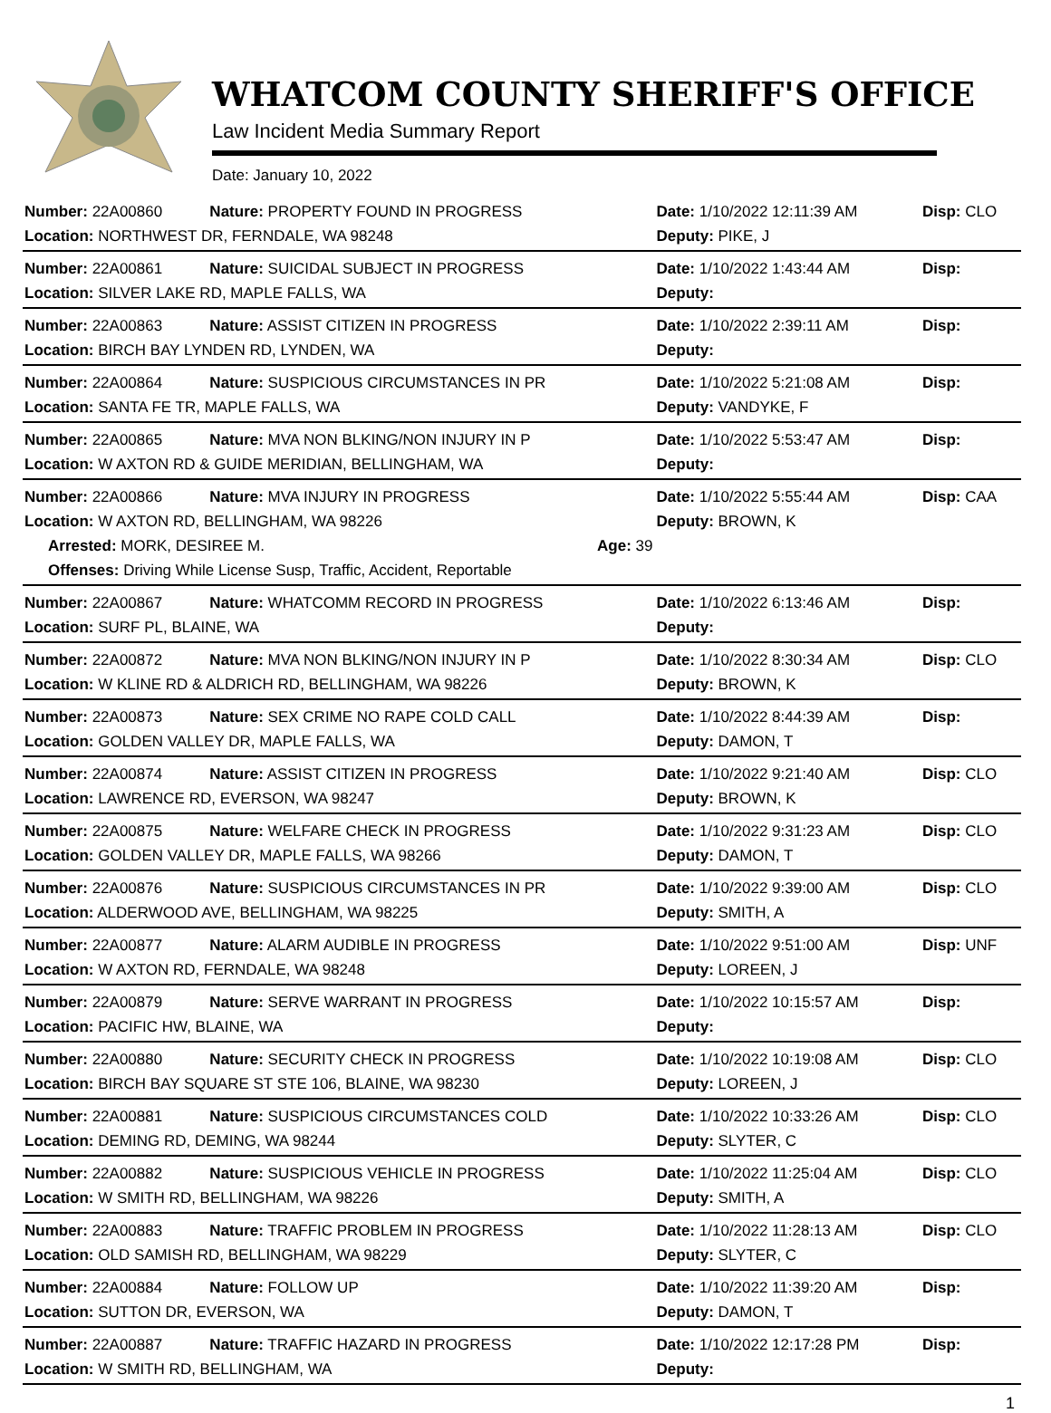WHATCOM COUNTY SHERIFF'S OFFICE
Law Incident Media Summary Report
Date: January 10, 2022
| Number: 22A00860 | Nature: PROPERTY FOUND IN PROGRESS | Date: 1/10/2022 12:11:39 AM | Disp: CLO |
| Location: NORTHWEST DR, FERNDALE, WA 98248 | | Deputy: PIKE, J | |
| Number: 22A00861 | Nature: SUICIDAL SUBJECT IN PROGRESS | Date: 1/10/2022 1:43:44 AM | Disp: |
| Location: SILVER LAKE RD, MAPLE FALLS, WA | | Deputy: | |
| Number: 22A00863 | Nature: ASSIST CITIZEN IN PROGRESS | Date: 1/10/2022 2:39:11 AM | Disp: |
| Location: BIRCH BAY LYNDEN RD, LYNDEN, WA | | Deputy: | |
| Number: 22A00864 | Nature: SUSPICIOUS CIRCUMSTANCES IN PR | Date: 1/10/2022 5:21:08 AM | Disp: |
| Location: SANTA FE TR, MAPLE FALLS, WA | | Deputy: VANDYKE, F | |
| Number: 22A00865 | Nature: MVA NON BLKING/NON INJURY IN P | Date: 1/10/2022 5:53:47 AM | Disp: |
| Location: W AXTON RD & GUIDE MERIDIAN, BELLINGHAM, WA | | Deputy: | |
| Number: 22A00866 | Nature: MVA INJURY IN PROGRESS | Date: 1/10/2022 5:55:44 AM | Disp: CAA |
| Location: W AXTON RD, BELLINGHAM, WA 98226 | | Deputy: BROWN, K | |
| Arrested: MORK, DESIREE M. Age: 39 | | | |
| Offenses: Driving While License Susp, Traffic, Accident, Reportable | | | |
| Number: 22A00867 | Nature: WHATCOMM RECORD IN PROGRESS | Date: 1/10/2022 6:13:46 AM | Disp: |
| Location: SURF PL, BLAINE, WA | | Deputy: | |
| Number: 22A00872 | Nature: MVA NON BLKING/NON INJURY IN P | Date: 1/10/2022 8:30:34 AM | Disp: CLO |
| Location: W KLINE RD & ALDRICH RD, BELLINGHAM, WA 98226 | | Deputy: BROWN, K | |
| Number: 22A00873 | Nature: SEX CRIME NO RAPE COLD CALL | Date: 1/10/2022 8:44:39 AM | Disp: |
| Location: GOLDEN VALLEY DR, MAPLE FALLS, WA | | Deputy: DAMON, T | |
| Number: 22A00874 | Nature: ASSIST CITIZEN IN PROGRESS | Date: 1/10/2022 9:21:40 AM | Disp: CLO |
| Location: LAWRENCE RD, EVERSON, WA 98247 | | Deputy: BROWN, K | |
| Number: 22A00875 | Nature: WELFARE CHECK IN PROGRESS | Date: 1/10/2022 9:31:23 AM | Disp: CLO |
| Location: GOLDEN VALLEY DR, MAPLE FALLS, WA 98266 | | Deputy: DAMON, T | |
| Number: 22A00876 | Nature: SUSPICIOUS CIRCUMSTANCES IN PR | Date: 1/10/2022 9:39:00 AM | Disp: CLO |
| Location: ALDERWOOD AVE, BELLINGHAM, WA 98225 | | Deputy: SMITH, A | |
| Number: 22A00877 | Nature: ALARM AUDIBLE IN PROGRESS | Date: 1/10/2022 9:51:00 AM | Disp: UNF |
| Location: W AXTON RD, FERNDALE, WA 98248 | | Deputy: LOREEN, J | |
| Number: 22A00879 | Nature: SERVE WARRANT IN PROGRESS | Date: 1/10/2022 10:15:57 AM | Disp: |
| Location: PACIFIC HW, BLAINE, WA | | Deputy: | |
| Number: 22A00880 | Nature: SECURITY CHECK IN PROGRESS | Date: 1/10/2022 10:19:08 AM | Disp: CLO |
| Location: BIRCH BAY SQUARE ST STE 106, BLAINE, WA 98230 | | Deputy: LOREEN, J | |
| Number: 22A00881 | Nature: SUSPICIOUS CIRCUMSTANCES COLD | Date: 1/10/2022 10:33:26 AM | Disp: CLO |
| Location: DEMING RD, DEMING, WA 98244 | | Deputy: SLYTER, C | |
| Number: 22A00882 | Nature: SUSPICIOUS VEHICLE IN PROGRESS | Date: 1/10/2022 11:25:04 AM | Disp: CLO |
| Location: W SMITH RD, BELLINGHAM, WA 98226 | | Deputy: SMITH, A | |
| Number: 22A00883 | Nature: TRAFFIC PROBLEM IN PROGRESS | Date: 1/10/2022 11:28:13 AM | Disp: CLO |
| Location: OLD SAMISH RD, BELLINGHAM, WA 98229 | | Deputy: SLYTER, C | |
| Number: 22A00884 | Nature: FOLLOW UP | Date: 1/10/2022 11:39:20 AM | Disp: |
| Location: SUTTON DR, EVERSON, WA | | Deputy: DAMON, T | |
| Number: 22A00887 | Nature: TRAFFIC HAZARD IN PROGRESS | Date: 1/10/2022 12:17:28 PM | Disp: |
| Location: W SMITH RD, BELLINGHAM, WA | | Deputy: | |
1